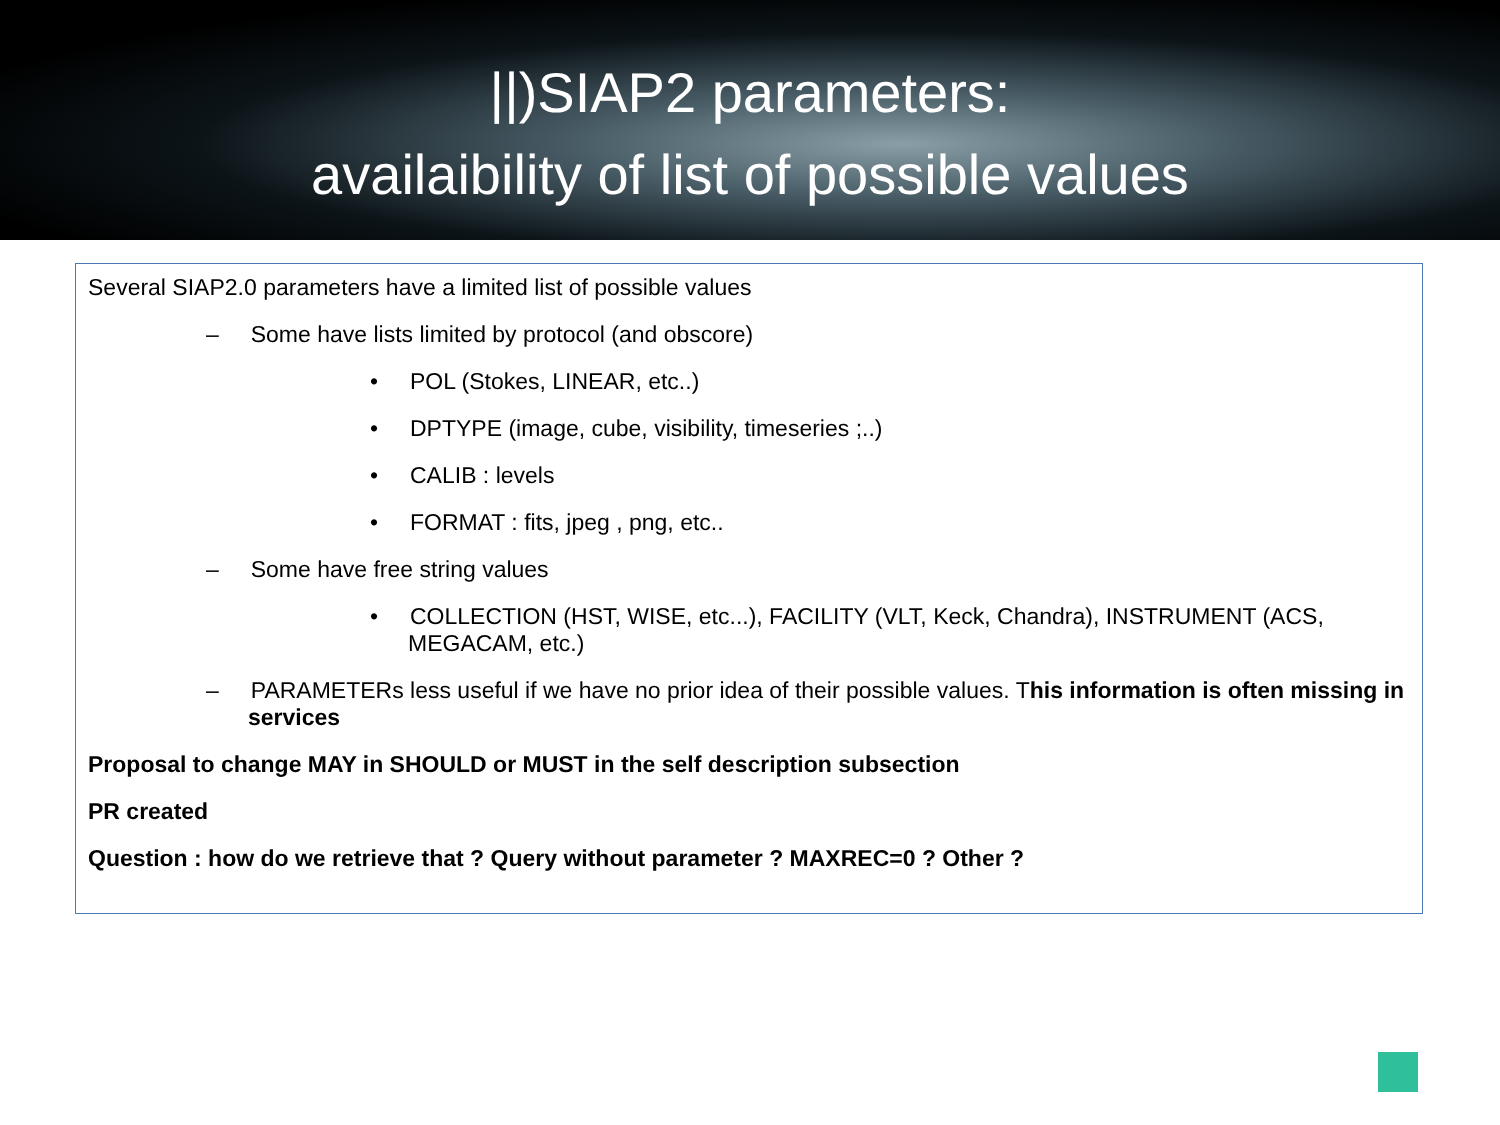||)SIAP2 parameters:
availaibility of list of possible values
Several SIAP2.0 parameters have a limited list of possible values
– Some have lists limited by protocol (and obscore)
• POL (Stokes, LINEAR, etc..)
• DPTYPE (image, cube, visibility, timeseries ;..)
• CALIB : levels
• FORMAT : fits, jpeg , png, etc..
– Some have free string values
• COLLECTION (HST, WISE, etc...), FACILITY (VLT, Keck, Chandra), INSTRUMENT (ACS, MEGACAM, etc.)
– PARAMETERs less useful if we have no prior idea of their possible values. This information is often missing in services
Proposal to change MAY in SHOULD or MUST in the self description subsection
PR created
Question : how do we retrieve that ? Query without parameter ? MAXREC=0 ? Other ?